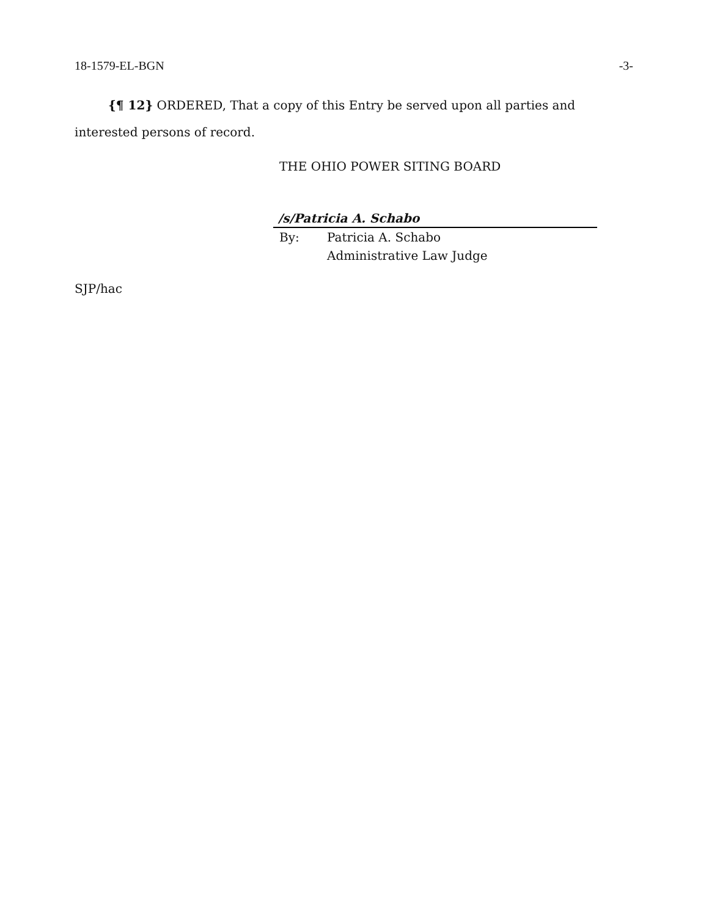18-1579-EL-BGN -3-
{¶ 12} ORDERED, That a copy of this Entry be served upon all parties and interested persons of record.
THE OHIO POWER SITING BOARD
/s/Patricia A. Schabo
By: Patricia A. Schabo
Administrative Law Judge
SJP/hac